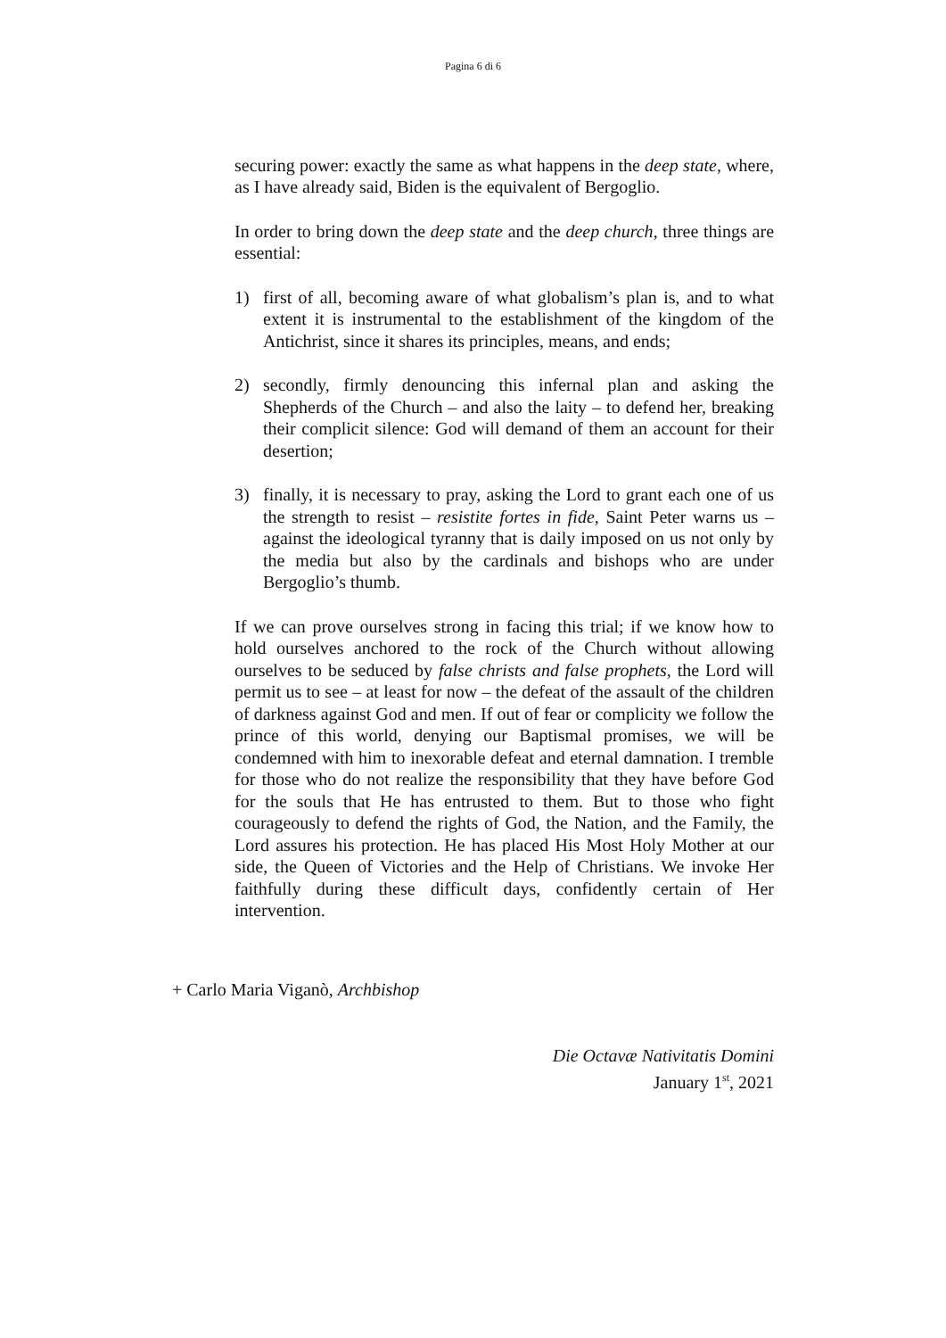Pagina 6 di 6
securing power: exactly the same as what happens in the deep state, where, as I have already said, Biden is the equivalent of Bergoglio.
In order to bring down the deep state and the deep church, three things are essential:
1) first of all, becoming aware of what globalism’s plan is, and to what extent it is instrumental to the establishment of the kingdom of the Antichrist, since it shares its principles, means, and ends;
2) secondly, firmly denouncing this infernal plan and asking the Shepherds of the Church – and also the laity – to defend her, breaking their complicit silence: God will demand of them an account for their desertion;
3) finally, it is necessary to pray, asking the Lord to grant each one of us the strength to resist – resistite fortes in fide, Saint Peter warns us – against the ideological tyranny that is daily imposed on us not only by the media but also by the cardinals and bishops who are under Bergoglio’s thumb.
If we can prove ourselves strong in facing this trial; if we know how to hold ourselves anchored to the rock of the Church without allowing ourselves to be seduced by false christs and false prophets, the Lord will permit us to see – at least for now – the defeat of the assault of the children of darkness against God and men. If out of fear or complicity we follow the prince of this world, denying our Baptismal promises, we will be condemned with him to inexorable defeat and eternal damnation. I tremble for those who do not realize the responsibility that they have before God for the souls that He has entrusted to them. But to those who fight courageously to defend the rights of God, the Nation, and the Family, the Lord assures his protection. He has placed His Most Holy Mother at our side, the Queen of Victories and the Help of Christians. We invoke Her faithfully during these difficult days, confidently certain of Her intervention.
+ Carlo Maria Viganò, Archbishop
Die Octavæ Nativitatis Domini
January 1<sup>st</sup>, 2021